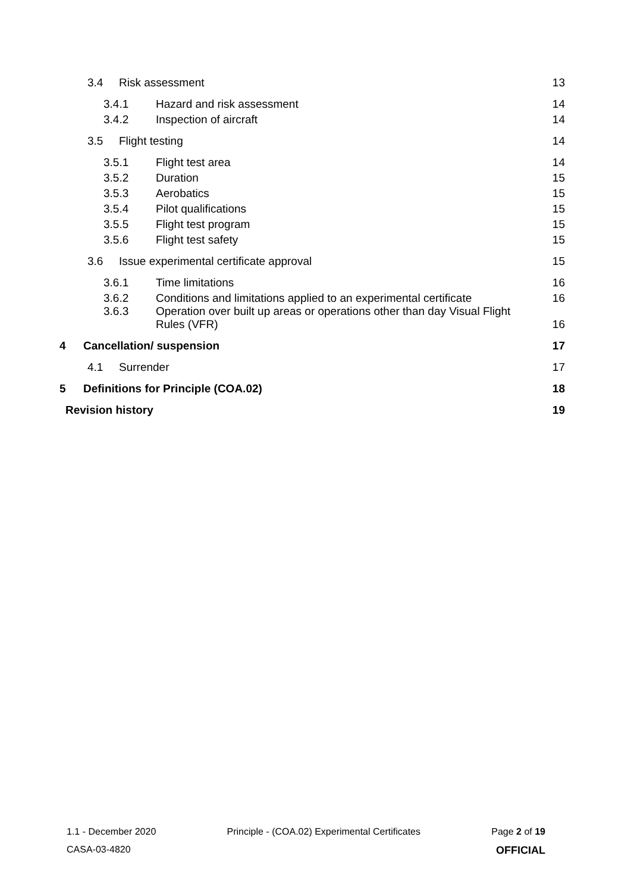3.4 Risk assessment 13
3.4.1 Hazard and risk assessment 14
3.4.2 Inspection of aircraft 14
3.5 Flight testing 14
3.5.1 Flight test area 14
3.5.2 Duration 15
3.5.3 Aerobatics 15
3.5.4 Pilot qualifications 15
3.5.5 Flight test program 15
3.5.6 Flight test safety 15
3.6 Issue experimental certificate approval 15
3.6.1 Time limitations 16
3.6.2 Conditions and limitations applied to an experimental certificate 16
3.6.3 Operation over built up areas or operations other than day Visual Flight
Rules (VFR) 16
4 Cancellation/ suspension 17
4.1 Surrender 17
5 Definitions for Principle (COA.02) 18
Revision history 19
1.1 - December 2020 Principle - (COA.02) Experimental Certificates Page 2 of 19
CASA-03-4820 OFFICIAL